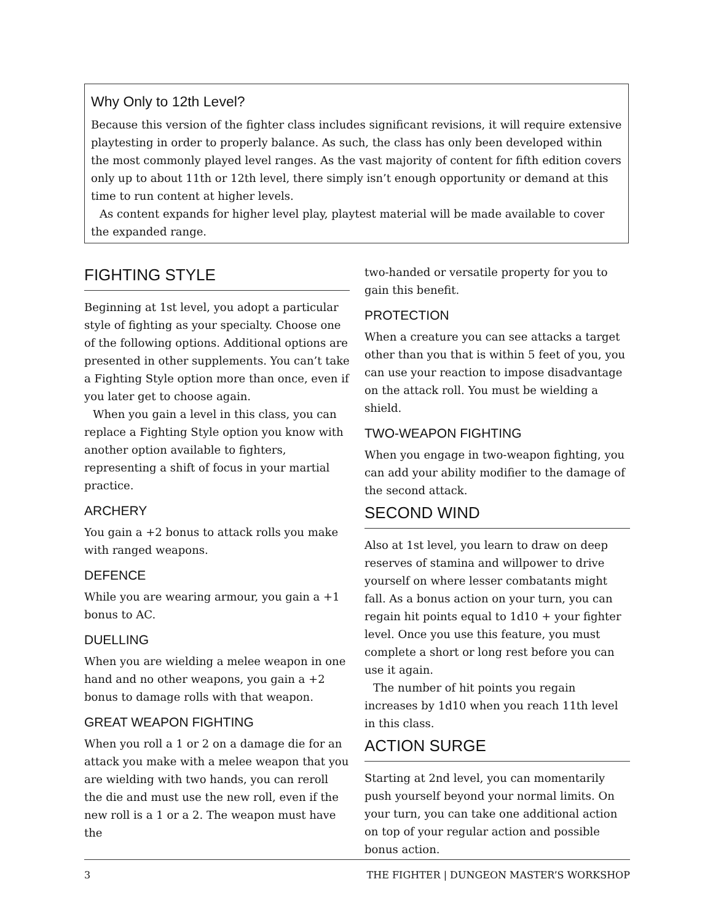Why Only to 12th Level?
Because this version of the fighter class includes significant revisions, it will require extensive playtesting in order to properly balance. As such, the class has only been developed within the most commonly played level ranges. As the vast majority of content for fifth edition covers only up to about 11th or 12th level, there simply isn’t enough opportunity or demand at this time to run content at higher levels.
As content expands for higher level play, playtest material will be made available to cover the expanded range.
FIGHTING STYLE
Beginning at 1st level, you adopt a particular style of fighting as your specialty. Choose one of the following options. Additional options are presented in other supplements. You can’t take a Fighting Style option more than once, even if you later get to choose again.
When you gain a level in this class, you can replace a Fighting Style option you know with another option available to fighters, representing a shift of focus in your martial practice.
ARCHERY
You gain a +2 bonus to attack rolls you make with ranged weapons.
DEFENCE
While you are wearing armour, you gain a +1 bonus to AC.
DUELLING
When you are wielding a melee weapon in one hand and no other weapons, you gain a +2 bonus to damage rolls with that weapon.
GREAT WEAPON FIGHTING
When you roll a 1 or 2 on a damage die for an attack you make with a melee weapon that you are wielding with two hands, you can reroll the die and must use the new roll, even if the new roll is a 1 or a 2. The weapon must have the
two-handed or versatile property for you to gain this benefit.
PROTECTION
When a creature you can see attacks a target other than you that is within 5 feet of you, you can use your reaction to impose disadvantage on the attack roll. You must be wielding a shield.
TWO-WEAPON FIGHTING
When you engage in two-weapon fighting, you can add your ability modifier to the damage of the second attack.
SECOND WIND
Also at 1st level, you learn to draw on deep reserves of stamina and willpower to drive yourself on where lesser combatants might fall. As a bonus action on your turn, you can regain hit points equal to 1d10 + your fighter level. Once you use this feature, you must complete a short or long rest before you can use it again.
The number of hit points you regain increases by 1d10 when you reach 11th level in this class.
ACTION SURGE
Starting at 2nd level, you can momentarily push yourself beyond your normal limits. On your turn, you can take one additional action on top of your regular action and possible bonus action.
3 THE FIGHTER | DUNGEON MASTER’S WORKSHOP